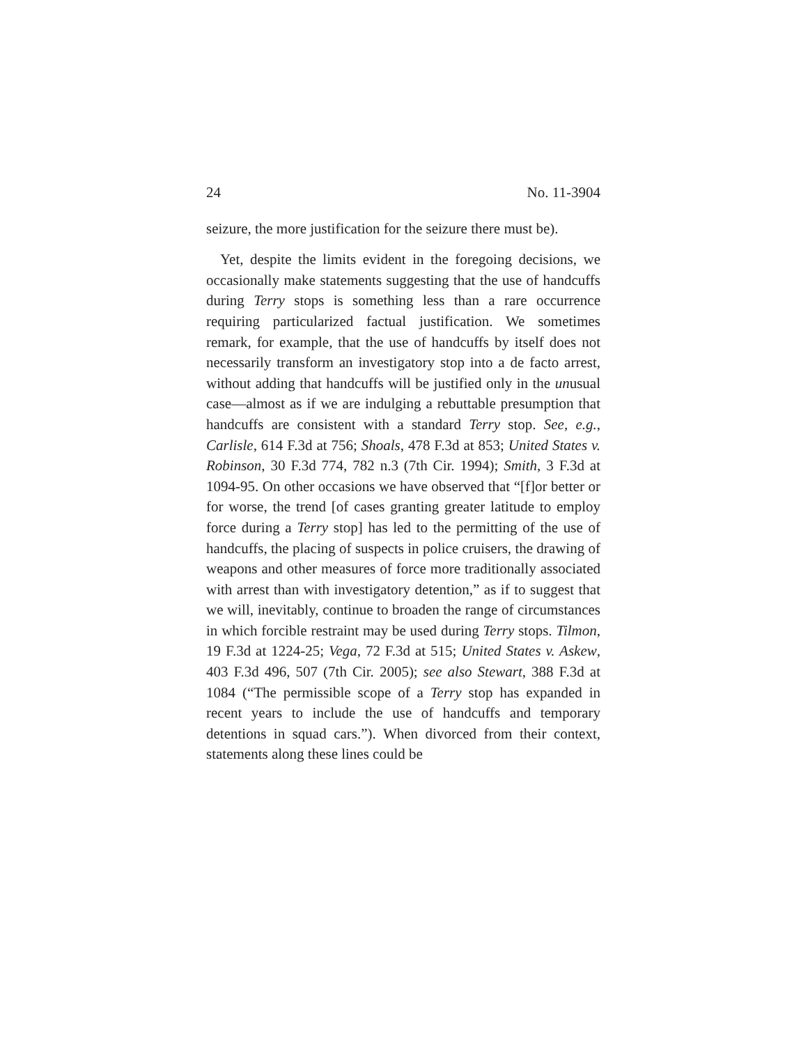24 No. 11-3904
seizure, the more justification for the seizure there must be).
Yet, despite the limits evident in the foregoing decisions, we occasionally make statements suggesting that the use of handcuffs during Terry stops is something less than a rare occurrence requiring particularized factual justification. We sometimes remark, for example, that the use of handcuffs by itself does not necessarily transform an investigatory stop into a de facto arrest, without adding that handcuffs will be justified only in the unusual case—almost as if we are indulging a rebuttable presumption that handcuffs are consistent with a standard Terry stop. See, e.g., Carlisle, 614 F.3d at 756; Shoals, 478 F.3d at 853; United States v. Robinson, 30 F.3d 774, 782 n.3 (7th Cir. 1994); Smith, 3 F.3d at 1094-95. On other occasions we have observed that “[f]or better or for worse, the trend [of cases granting greater latitude to employ force during a Terry stop] has led to the permitting of the use of handcuffs, the placing of suspects in police cruisers, the drawing of weapons and other measures of force more traditionally associated with arrest than with investigatory detention,” as if to suggest that we will, inevitably, continue to broaden the range of circumstances in which forcible restraint may be used during Terry stops. Tilmon, 19 F.3d at 1224-25; Vega, 72 F.3d at 515; United States v. Askew, 403 F.3d 496, 507 (7th Cir. 2005); see also Stewart, 388 F.3d at 1084 (“The permissible scope of a Terry stop has expanded in recent years to include the use of handcuffs and temporary detentions in squad cars.”). When divorced from their context, statements along these lines could be